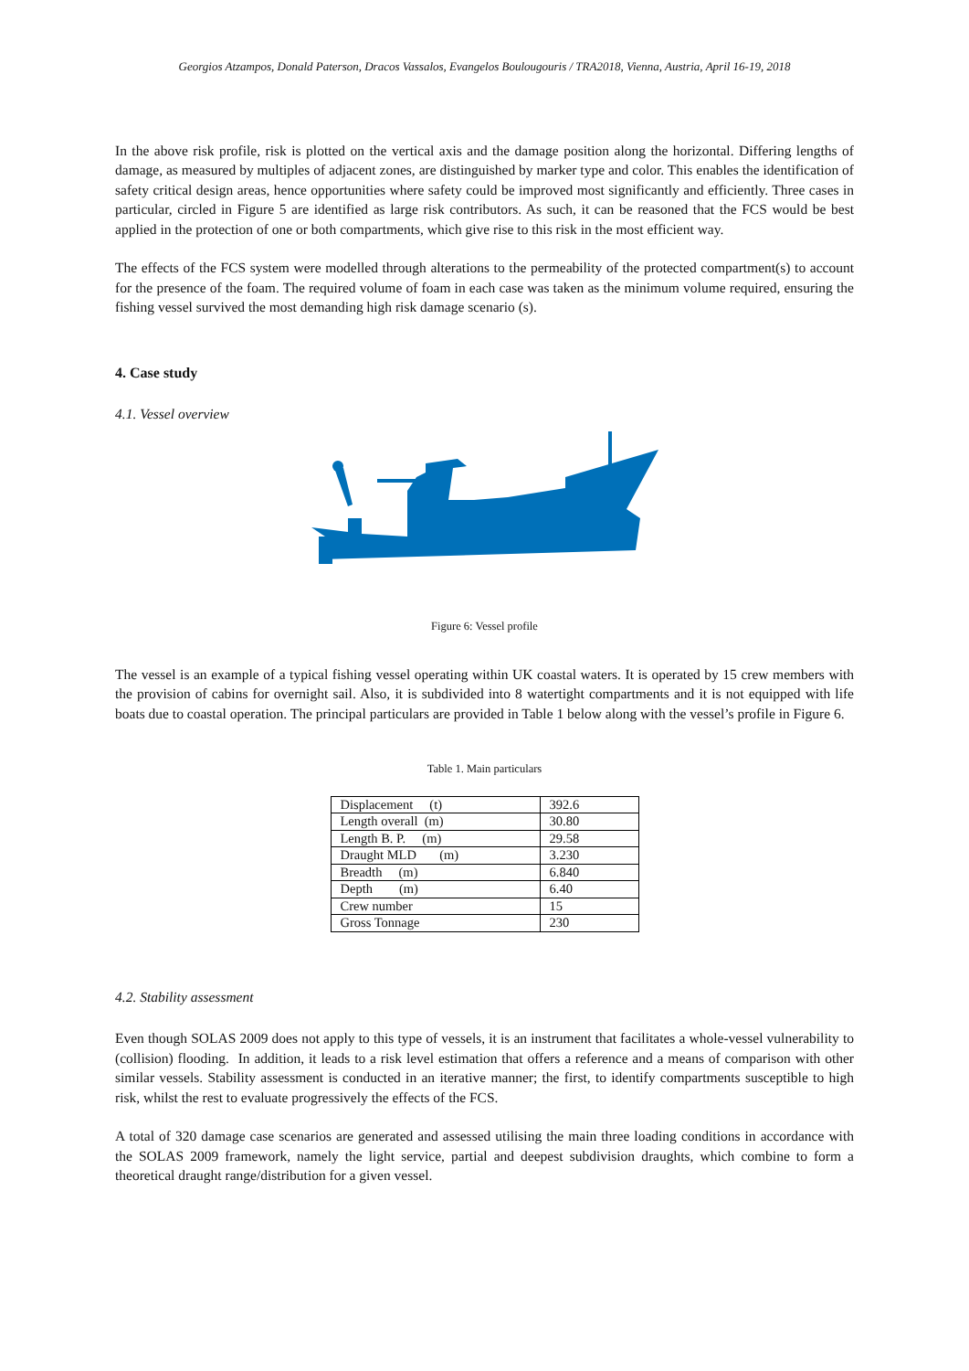Georgios Atzampos, Donald Paterson, Dracos Vassalos, Evangelos Boulougouris / TRA2018, Vienna, Austria, April 16-19, 2018
In the above risk profile, risk is plotted on the vertical axis and the damage position along the horizontal. Differing lengths of damage, as measured by multiples of adjacent zones, are distinguished by marker type and color. This enables the identification of safety critical design areas, hence opportunities where safety could be improved most significantly and efficiently. Three cases in particular, circled in Figure 5 are identified as large risk contributors. As such, it can be reasoned that the FCS would be best applied in the protection of one or both compartments, which give rise to this risk in the most efficient way.
The effects of the FCS system were modelled through alterations to the permeability of the protected compartment(s) to account for the presence of the foam. The required volume of foam in each case was taken as the minimum volume required, ensuring the fishing vessel survived the most demanding high risk damage scenario (s).
4. Case study
4.1. Vessel overview
Figure 6: Vessel profile
The vessel is an example of a typical fishing vessel operating within UK coastal waters. It is operated by 15 crew members with the provision of cabins for overnight sail. Also, it is subdivided into 8 watertight compartments and it is not equipped with life boats due to coastal operation. The principal particulars are provided in Table 1 below along with the vessel’s profile in Figure 6.
Table 1. Main particulars
| Displacement (t) | 392.6 |
| Length overall (m) | 30.80 |
| Length B. P. (m) | 29.58 |
| Draught MLD (m) | 3.230 |
| Breadth (m) | 6.840 |
| Depth (m) | 6.40 |
| Crew number | 15 |
| Gross Tonnage | 230 |
4.2. Stability assessment
Even though SOLAS 2009 does not apply to this type of vessels, it is an instrument that facilitates a whole-vessel vulnerability to (collision) flooding. In addition, it leads to a risk level estimation that offers a reference and a means of comparison with other similar vessels. Stability assessment is conducted in an iterative manner; the first, to identify compartments susceptible to high risk, whilst the rest to evaluate progressively the effects of the FCS.
A total of 320 damage case scenarios are generated and assessed utilising the main three loading conditions in accordance with the SOLAS 2009 framework, namely the light service, partial and deepest subdivision draughts, which combine to form a theoretical draught range/distribution for a given vessel.